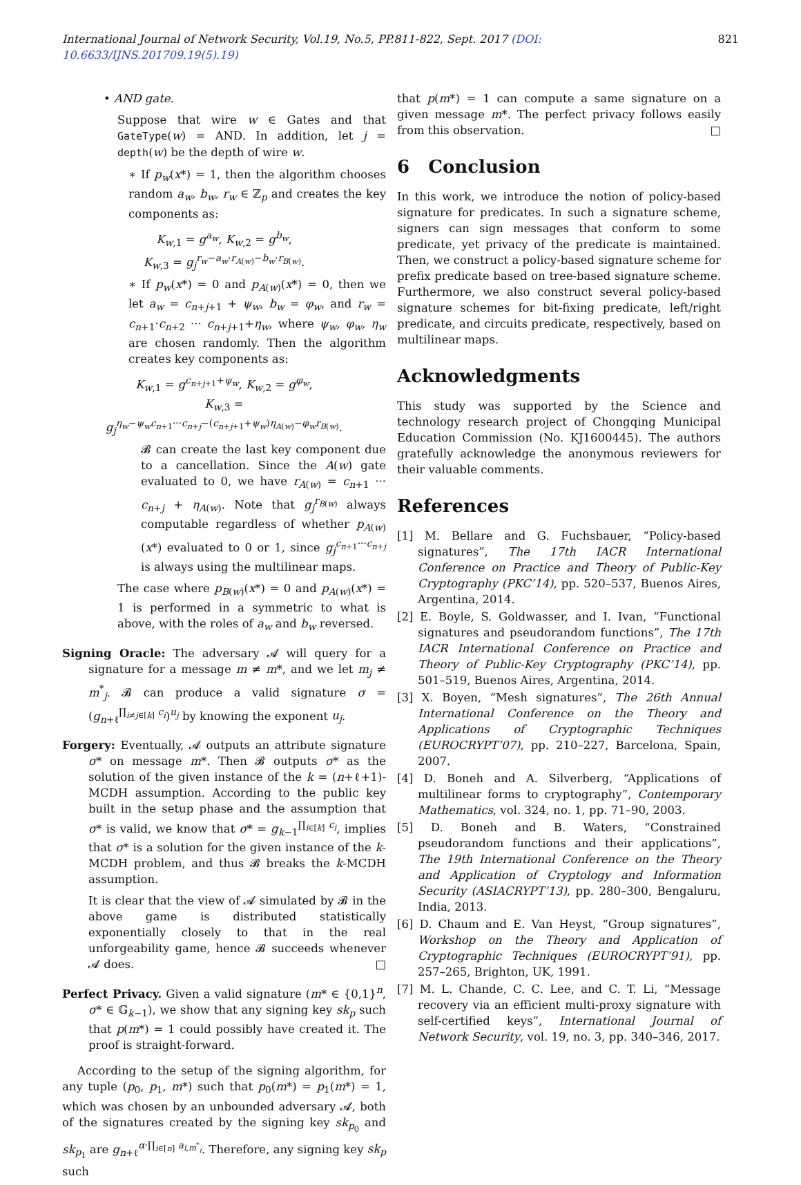International Journal of Network Security, Vol.19, No.5, PP.811-822, Sept. 2017 (DOI: 10.6633/IJNS.201709.19(5).19) 821
• AND gate.
Suppose that wire w ∈ Gates and that GateType(w) = AND. In addition, let j = depth(w) be the depth of wire w.
∗ If p<sub>w</sub>(x*) = 1, then the algorithm chooses random a<sub>w</sub>, b<sub>w</sub>, r<sub>w</sub> ∈ ℤ<sub>p</sub> and creates the key components as:
K<sub>w,1</sub> = g<sup>a<sub>w</sub></sup>, K<sub>w,2</sub> = g<sup>b<sub>w</sub></sup>,
K<sub>w,3</sub> = g<sub>j</sub><sup>r<sub>w</sub>−a<sub>w</sub>·r<sub>A(w)</sub>−b<sub>w</sub>·r<sub>B(w)</sub></sup>.
∗ If p<sub>w</sub>(x*) = 0 and p<sub>A(w)</sub>(x*) = 0, then we let a<sub>w</sub> = c<sub>n+j+1</sub> + ψ<sub>w</sub>, b<sub>w</sub> = φ<sub>w</sub>, and r<sub>w</sub> = c<sub>n+1</sub>·c<sub>n+2</sub> ··· c<sub>n+j+1</sub>+η<sub>w</sub>, where ψ<sub>w</sub>, φ<sub>w</sub>, η<sub>w</sub> are chosen randomly. Then the algorithm creates key components as:
K<sub>w,1</sub> = g<sup>c<sub>n+j+1</sub>+ψ<sub>w</sub></sup>, K<sub>w,2</sub> = g<sup>φ<sub>w</sub></sup>,
K<sub>w,3</sub> =
g<sub>j</sub><sup>η<sub>w</sub>−ψ<sub>w</sub>c<sub>n+1</sub>···c<sub>n+j</sub>−(c<sub>n+j+1</sub>+ψ<sub>w</sub>)η<sub>A(w)</sub>−φ<sub>w</sub>r<sub>B(w)</sub></sup>.
𝓑 can create the last key component due to a cancellation. Since the A(w) gate evaluated to 0, we have r<sub>A(w)</sub> = c<sub>n+1</sub> ··· c<sub>n+j</sub> + η<sub>A(w)</sub>. Note that g<sub>j</sub><sup>r<sub>B(w)</sub></sup> always computable regardless of whether p<sub>A(w)</sub>(x*) evaluated to 0 or 1, since g<sub>j</sub><sup>c<sub>n+1</sub>···c<sub>n+j</sub></sup> is always using the multilinear maps.
The case where p<sub>B(w)</sub>(x*) = 0 and p<sub>A(w)</sub>(x*) = 1 is performed in a symmetric to what is above, with the roles of a<sub>w</sub> and b<sub>w</sub> reversed.
Signing Oracle: The adversary 𝓐 will query for a signature for a message m ≠ m*, and we let m<sub>j</sub> ≠ m<sup>*</sup><sub>j</sub>. 𝓑 can produce a valid signature σ = (g<sub>n+ℓ</sub><sup>∏<sub>i≠j∈[k]</sub> c<sub>i</sub></sup>)<sup>u<sub>j</sub></sup> by knowing the exponent u<sub>j</sub>.
Forgery: Eventually, 𝓐 outputs an attribute signature σ* on message m*. Then 𝓑 outputs σ* as the solution of the given instance of the k = (n+ℓ+1)-MCDH assumption. According to the public key built in the setup phase and the assumption that σ* is valid, we know that σ* = g<sub>k−1</sub><sup>∏<sub>i∈[k]</sub> c<sub>i</sub></sup>, implies that σ* is a solution for the given instance of the k-MCDH problem, and thus 𝓑 breaks the k-MCDH assumption.
It is clear that the view of 𝓐 simulated by 𝓑 in the above game is distributed statistically exponentially closely to that in the real unforgeability game, hence 𝓑 succeeds whenever 𝓐 does. □
Perfect Privacy. Given a valid signature (m* ∈ {0,1}<sup>n</sup>, σ* ∈ 𝔾<sub>k−1</sub>), we show that any signing key sk<sub>p</sub> such that p(m*) = 1 could possibly have created it. The proof is straight-forward.
According to the setup of the signing algorithm, for any tuple (p<sub>0</sub>, p<sub>1</sub>, m*) such that p<sub>0</sub>(m*) = p<sub>1</sub>(m*) = 1, which was chosen by an unbounded adversary 𝓐, both of the signatures created by the signing key sk<sub>p<sub>0</sub></sub> and sk<sub>p<sub>1</sub></sub> are g<sub>n+ℓ</sub><sup>α·∏<sub>i∈[n]</sub> a<sub>i,m<sup>*</sup><sub>i</sub></sub></sup>. Therefore, any signing key sk<sub>p</sub> such
that p(m*) = 1 can compute a same signature on a given message m*. The perfect privacy follows easily from this observation. □
6 Conclusion
In this work, we introduce the notion of policy-based signature for predicates. In such a signature scheme, signers can sign messages that conform to some predicate, yet privacy of the predicate is maintained. Then, we construct a policy-based signature scheme for prefix predicate based on tree-based signature scheme. Furthermore, we also construct several policy-based signature schemes for bit-fixing predicate, left/right predicate, and circuits predicate, respectively, based on multilinear maps.
Acknowledgments
This study was supported by the Science and technology research project of Chongqing Municipal Education Commission (No. KJ1600445). The authors gratefully acknowledge the anonymous reviewers for their valuable comments.
References
[1] M. Bellare and G. Fuchsbauer, “Policy-based signatures”, The 17th IACR International Conference on Practice and Theory of Public-Key Cryptography (PKC’14), pp. 520–537, Buenos Aires, Argentina, 2014.
[2] E. Boyle, S. Goldwasser, and I. Ivan, “Functional signatures and pseudorandom functions”, The 17th IACR International Conference on Practice and Theory of Public-Key Cryptography (PKC’14), pp. 501–519, Buenos Aires, Argentina, 2014.
[3] X. Boyen, “Mesh signatures”, The 26th Annual International Conference on the Theory and Applications of Cryptographic Techniques (EUROCRYPT’07), pp. 210–227, Barcelona, Spain, 2007.
[4] D. Boneh and A. Silverberg, “Applications of multilinear forms to cryptography”, Contemporary Mathematics, vol. 324, no. 1, pp. 71–90, 2003.
[5] D. Boneh and B. Waters, “Constrained pseudorandom functions and their applications”, The 19th International Conference on the Theory and Application of Cryptology and Information Security (ASIACRYPT’13), pp. 280–300, Bengaluru, India, 2013.
[6] D. Chaum and E. Van Heyst, “Group signatures”, Workshop on the Theory and Application of Cryptographic Techniques (EUROCRYPT’91), pp. 257–265, Brighton, UK, 1991.
[7] M. L. Chande, C. C. Lee, and C. T. Li, “Message recovery via an efficient multi-proxy signature with self-certified keys”, International Journal of Network Security, vol. 19, no. 3, pp. 340–346, 2017.